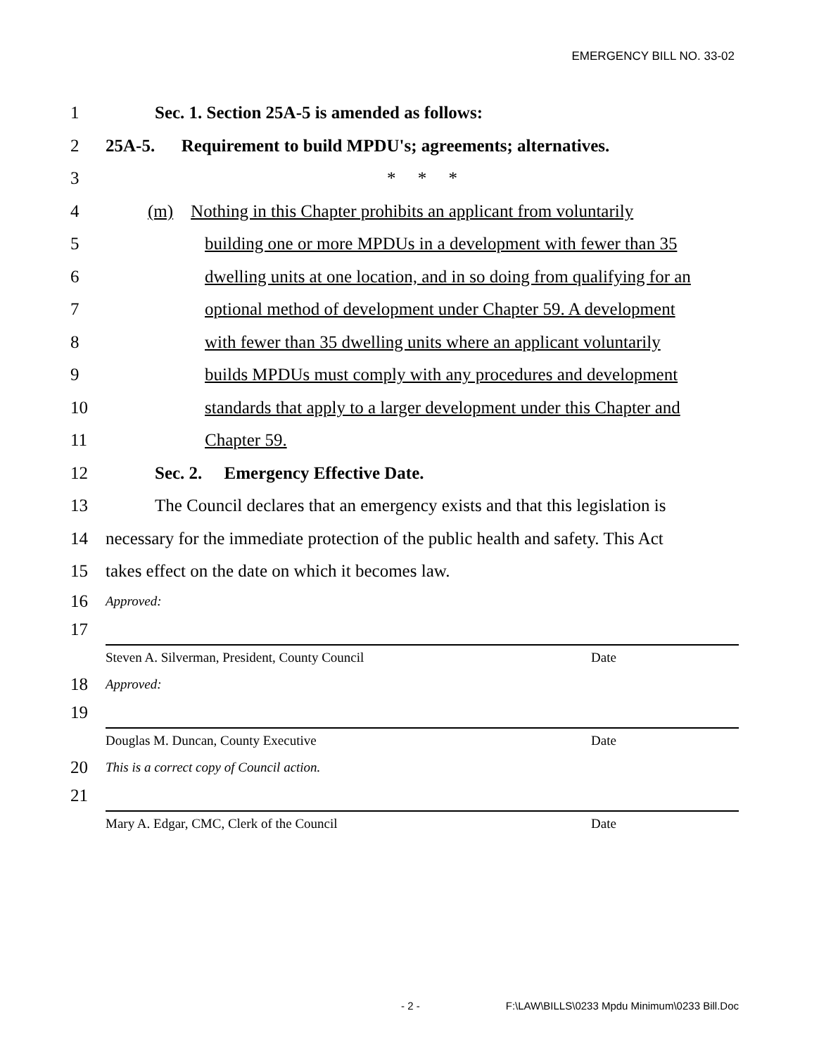EMERGENCY BILL NO. 33-02
1 Sec. 1. Section 25A-5 is amended as follows:
2 25A-5. Requirement to build MPDU's; agreements; alternatives.
3 * * *
4 (m) Nothing in this Chapter prohibits an applicant from voluntarily
5 building one or more MPDUs in a development with fewer than 35
6 dwelling units at one location, and in so doing from qualifying for an
7 optional method of development under Chapter 59. A development
8 with fewer than 35 dwelling units where an applicant voluntarily
9 builds MPDUs must comply with any procedures and development
10 standards that apply to a larger development under this Chapter and
11 Chapter 59.
12 Sec. 2. Emergency Effective Date.
13 The Council declares that an emergency exists and that this legislation is
14 necessary for the immediate protection of the public health and safety. This Act
15 takes effect on the date on which it becomes law.
16 Approved:
17
Steven A. Silverman, President, County Council Date
18 Approved:
19
Douglas M. Duncan, County Executive Date
20 This is a correct copy of Council action.
21
Mary A. Edgar, CMC, Clerk of the Council Date
- 2 - F:\LAW\BILLS\0233 Mpdu Minimum\0233 Bill.Doc